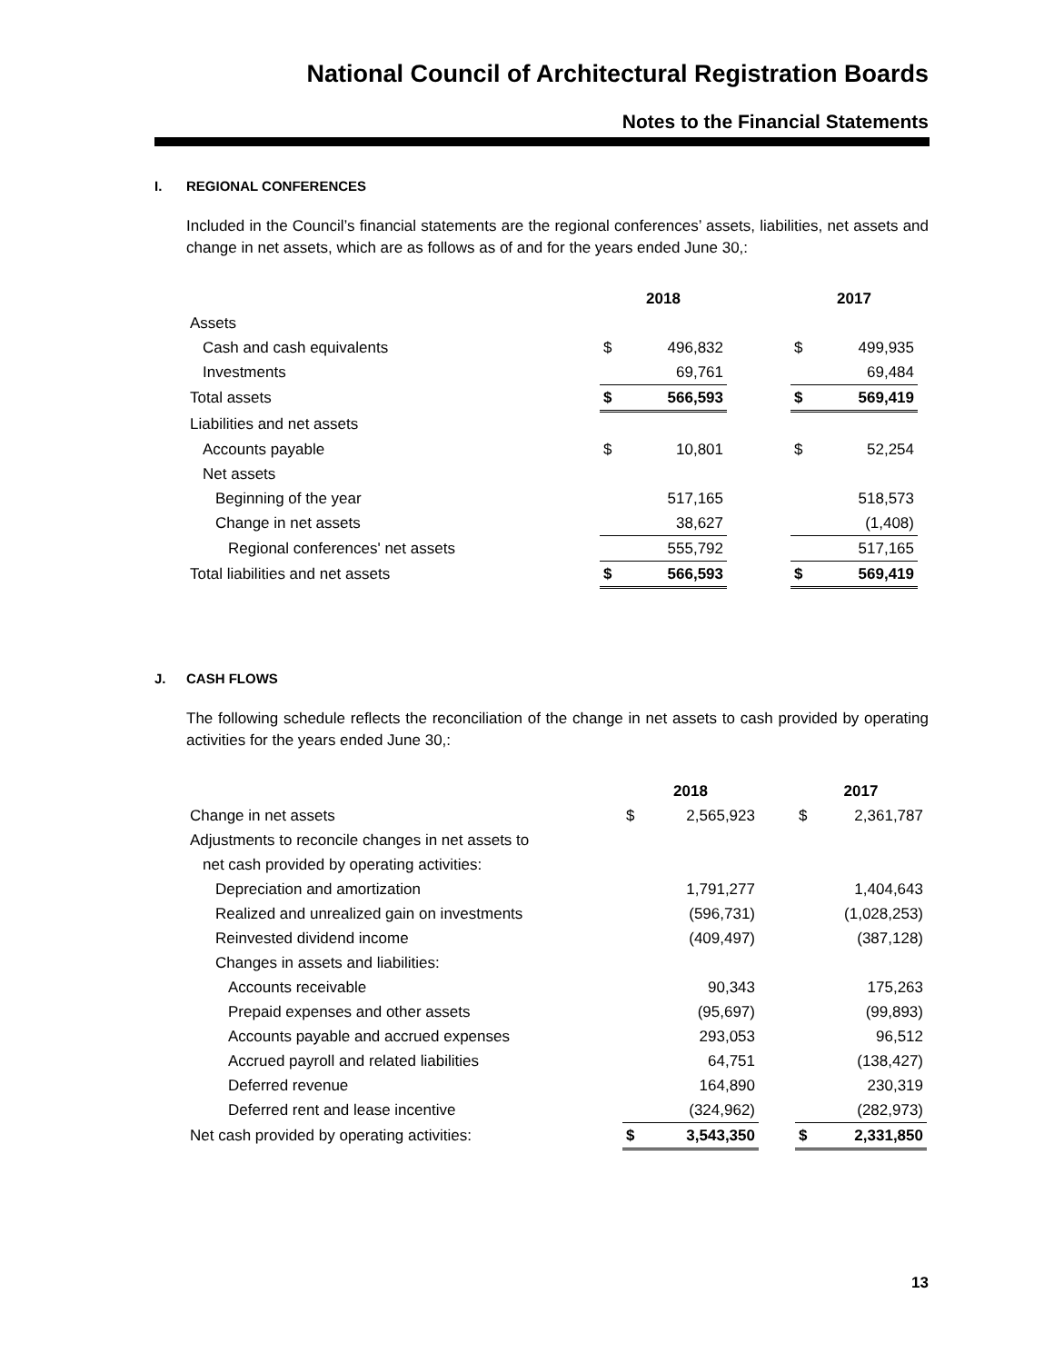National Council of Architectural Registration Boards
Notes to the Financial Statements
I. REGIONAL CONFERENCES
Included in the Council’s financial statements are the regional conferences’ assets, liabilities, net assets and change in net assets, which are as follows as of and for the years ended June 30,:
| | 2018 | | | 2017 | |
| --- | --- | --- | --- | --- | --- |
| Assets | | | | | |
| Cash and cash equivalents | $ | 496,832 | | $ | 499,935 |
| Investments | | 69,761 | | | 69,484 |
| Total assets | $ | 566,593 | | $ | 569,419 |
| Liabilities and net assets | | | | | |
| Accounts payable | $ | 10,801 | | $ | 52,254 |
| Net assets | | | | | |
| Beginning of the year | | 517,165 | | | 518,573 |
| Change in net assets | | 38,627 | | | (1,408) |
| Regional conferences' net assets | | 555,792 | | | 517,165 |
| Total liabilities and net assets | $ | 566,593 | | $ | 569,419 |
J. CASH FLOWS
The following schedule reflects the reconciliation of the change in net assets to cash provided by operating activities for the years ended June 30,:
| | 2018 | | | 2017 | |
| --- | --- | --- | --- | --- | --- |
| Change in net assets | $ | 2,565,923 | | $ | 2,361,787 |
| Adjustments to reconcile changes in net assets to | | | | | |
| net cash provided by operating activities: | | | | | |
| Depreciation and amortization | | 1,791,277 | | | 1,404,643 |
| Realized and unrealized gain on investments | | (596,731) | | | (1,028,253) |
| Reinvested dividend income | | (409,497) | | | (387,128) |
| Changes in assets and liabilities: | | | | | |
| Accounts receivable | | 90,343 | | | 175,263 |
| Prepaid expenses and other assets | | (95,697) | | | (99,893) |
| Accounts payable and accrued expenses | | 293,053 | | | 96,512 |
| Accrued payroll and related liabilities | | 64,751 | | | (138,427) |
| Deferred revenue | | 164,890 | | | 230,319 |
| Deferred rent and lease incentive | | (324,962) | | | (282,973) |
| Net cash provided by operating activities: | $ | 3,543,350 | | $ | 2,331,850 |
13